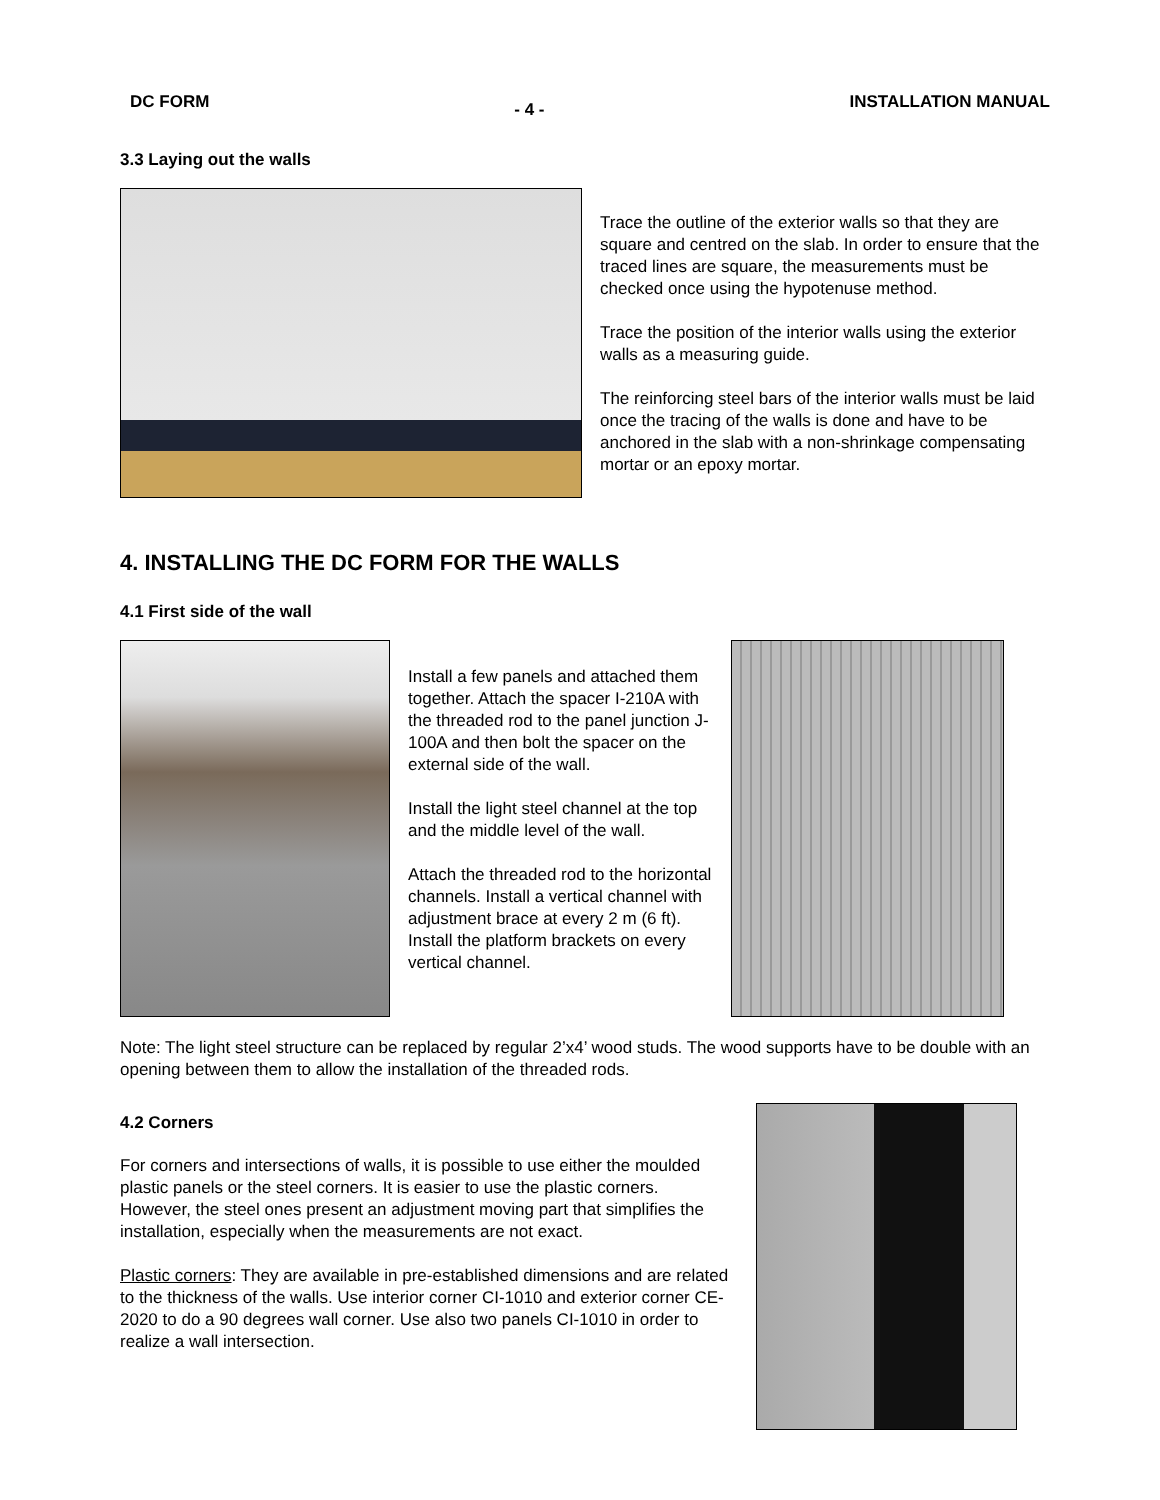DC FORM - 4 - INSTALLATION MANUAL
3.3 Laying out the walls
Trace the outline of the exterior walls so that they are square and centred on the slab. In order to ensure that the traced lines are square, the measurements must be checked once using the hypotenuse method.
Trace the position of the interior walls using the exterior walls as a measuring guide.
The reinforcing steel bars of the interior walls must be laid once the tracing of the walls is done and have to be anchored in the slab with a non-shrinkage compensating mortar or an epoxy mortar.
4. INSTALLING THE DC FORM FOR THE WALLS
4.1 First side of the wall
Install a few panels and attached them together. Attach the spacer I-210A with the threaded rod to the panel junction J-100A and then bolt the spacer on the external side of the wall.
Install the light steel channel at the top and the middle level of the wall.
Attach the threaded rod to the horizontal channels. Install a vertical channel with adjustment brace at every 2 m (6 ft). Install the platform brackets on every vertical channel.
Note: The light steel structure can be replaced by regular 2’x4’ wood studs. The wood supports have to be double with an opening between them to allow the installation of the threaded rods.
4.2 Corners
For corners and intersections of walls, it is possible to use either the moulded plastic panels or the steel corners. It is easier to use the plastic corners. However, the steel ones present an adjustment moving part that simplifies the installation, especially when the measurements are not exact.
Plastic corners: They are available in pre-established dimensions and are related to the thickness of the walls. Use interior corner CI-1010 and exterior corner CE-2020 to do a 90 degrees wall corner. Use also two panels CI-1010 in order to realize a wall intersection.